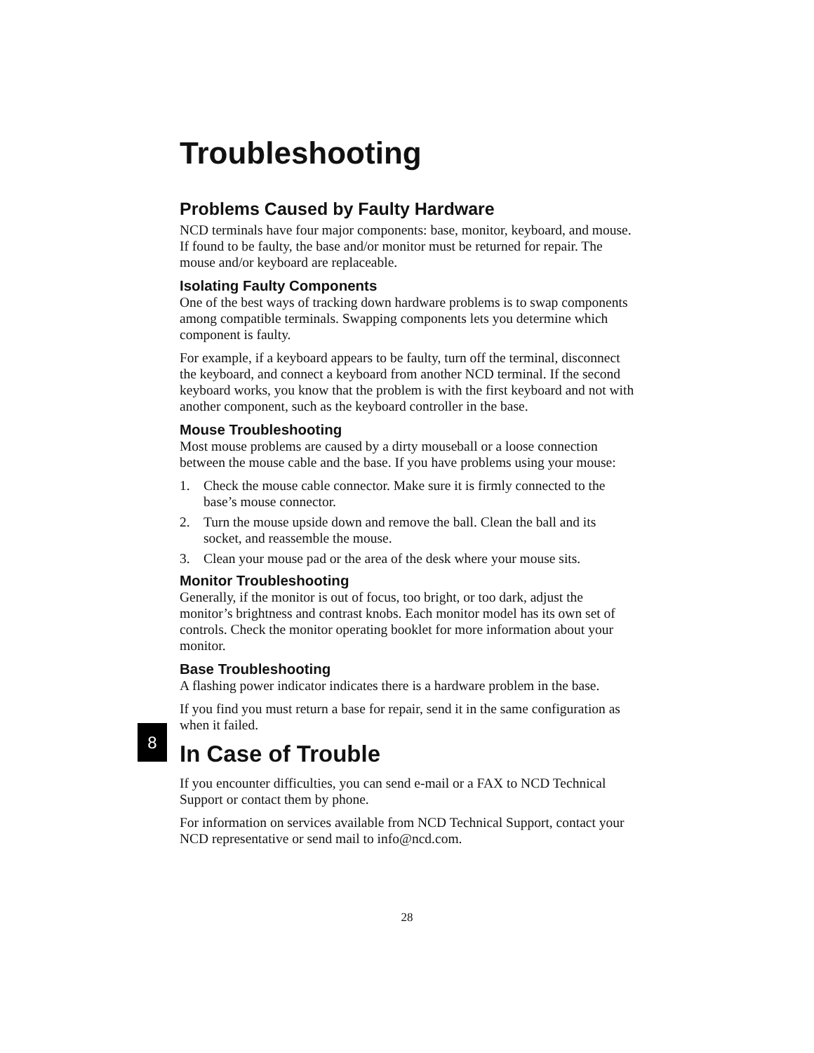Troubleshooting
Problems Caused by Faulty Hardware
NCD terminals have four major components: base, monitor, keyboard, and mouse. If found to be faulty, the base and/or monitor must be returned for repair. The mouse and/or keyboard are replaceable.
Isolating Faulty Components
One of the best ways of tracking down hardware problems is to swap components among compatible terminals. Swapping components lets you determine which component is faulty.
For example, if a keyboard appears to be faulty, turn off the terminal, disconnect the keyboard, and connect a keyboard from another NCD terminal. If the second keyboard works, you know that the problem is with the first keyboard and not with another component, such as the keyboard controller in the base.
Mouse Troubleshooting
Most mouse problems are caused by a dirty mouseball or a loose connection between the mouse cable and the base. If you have problems using your mouse:
1. Check the mouse cable connector. Make sure it is firmly connected to the base’s mouse connector.
2. Turn the mouse upside down and remove the ball. Clean the ball and its socket, and reassemble the mouse.
3. Clean your mouse pad or the area of the desk where your mouse sits.
Monitor Troubleshooting
Generally, if the monitor is out of focus, too bright, or too dark, adjust the monitor’s brightness and contrast knobs. Each monitor model has its own set of controls. Check the monitor operating booklet for more information about your monitor.
Base Troubleshooting
A flashing power indicator indicates there is a hardware problem in the base.
If you find you must return a base for repair, send it in the same configuration as when it failed.
In Case of Trouble
If you encounter difficulties, you can send e-mail or a FAX to NCD Technical Support or contact them by phone.
For information on services available from NCD Technical Support, contact your NCD representative or send mail to info@ncd.com.
8
28